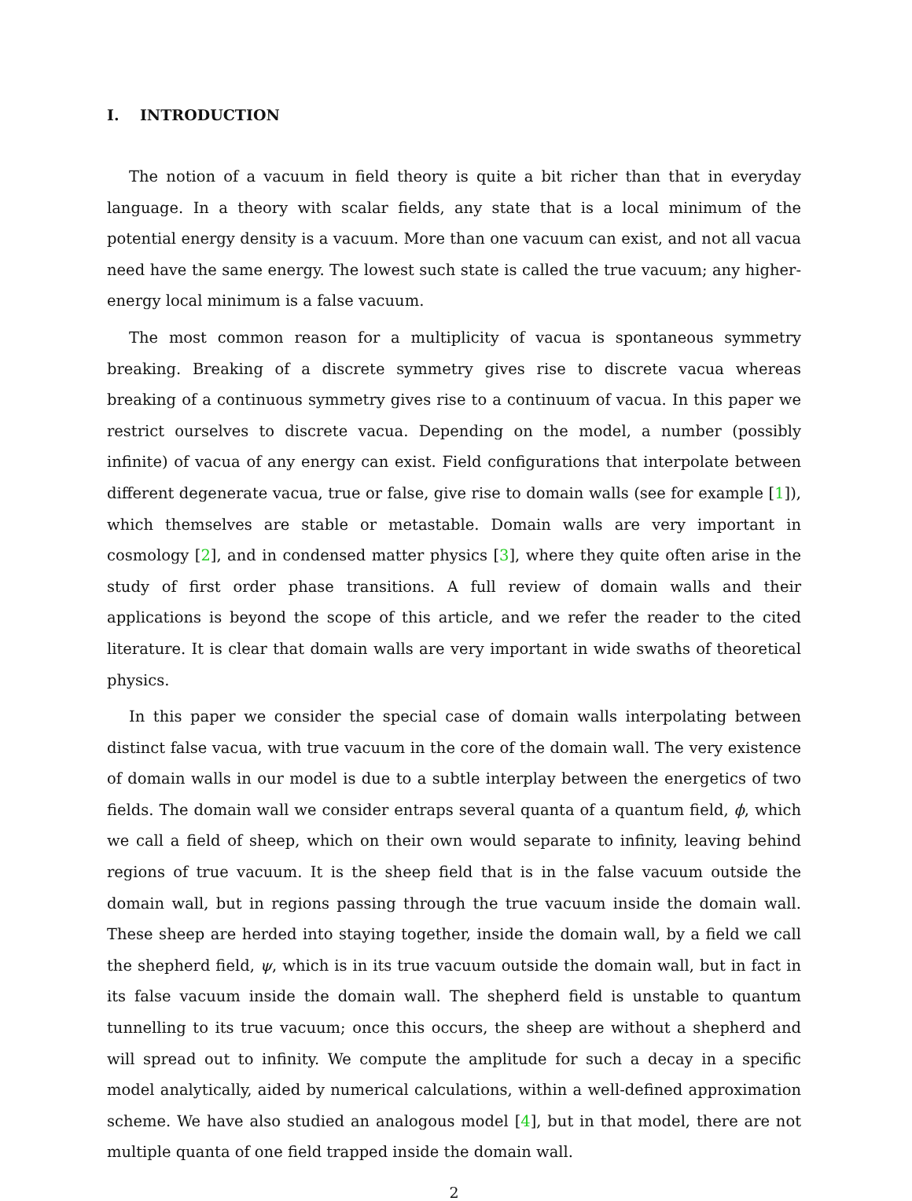I. INTRODUCTION
The notion of a vacuum in field theory is quite a bit richer than that in everyday language. In a theory with scalar fields, any state that is a local minimum of the potential energy density is a vacuum. More than one vacuum can exist, and not all vacua need have the same energy. The lowest such state is called the true vacuum; any higher-energy local minimum is a false vacuum.
The most common reason for a multiplicity of vacua is spontaneous symmetry breaking. Breaking of a discrete symmetry gives rise to discrete vacua whereas breaking of a continuous symmetry gives rise to a continuum of vacua. In this paper we restrict ourselves to discrete vacua. Depending on the model, a number (possibly infinite) of vacua of any energy can exist. Field configurations that interpolate between different degenerate vacua, true or false, give rise to domain walls (see for example [1]), which themselves are stable or metastable. Domain walls are very important in cosmology [2], and in condensed matter physics [3], where they quite often arise in the study of first order phase transitions. A full review of domain walls and their applications is beyond the scope of this article, and we refer the reader to the cited literature. It is clear that domain walls are very important in wide swaths of theoretical physics.
In this paper we consider the special case of domain walls interpolating between distinct false vacua, with true vacuum in the core of the domain wall. The very existence of domain walls in our model is due to a subtle interplay between the energetics of two fields. The domain wall we consider entraps several quanta of a quantum field, ϕ, which we call a field of sheep, which on their own would separate to infinity, leaving behind regions of true vacuum. It is the sheep field that is in the false vacuum outside the domain wall, but in regions passing through the true vacuum inside the domain wall. These sheep are herded into staying together, inside the domain wall, by a field we call the shepherd field, ψ, which is in its true vacuum outside the domain wall, but in fact in its false vacuum inside the domain wall. The shepherd field is unstable to quantum tunnelling to its true vacuum; once this occurs, the sheep are without a shepherd and will spread out to infinity. We compute the amplitude for such a decay in a specific model analytically, aided by numerical calculations, within a well-defined approximation scheme. We have also studied an analogous model [4], but in that model, there are not multiple quanta of one field trapped inside the domain wall.
2